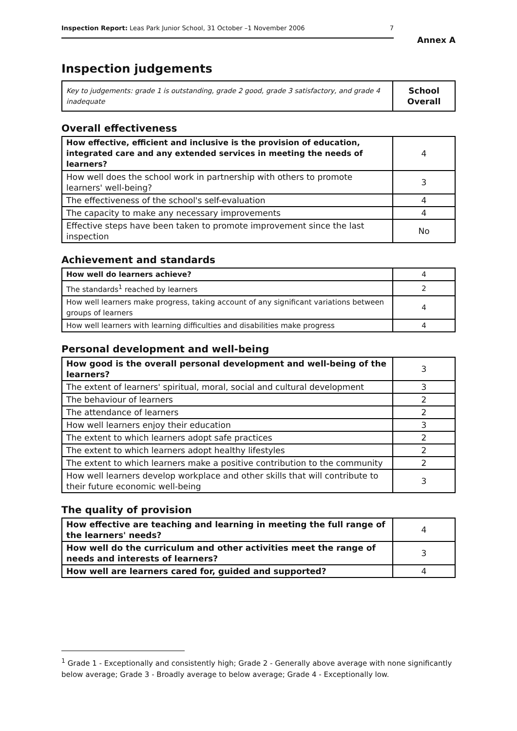Inspection Report: Leas Park Junior School, 31 October –1 November 2006 7
Annex A
Inspection judgements
| Key to judgements: grade 1 is outstanding, grade 2 good, grade 3 satisfactory, and grade 4 inadequate | School Overall |
Overall effectiveness
| How effective, efficient and inclusive is the provision of education, integrated care and any extended services in meeting the needs of learners? | 4 |
| How well does the school work in partnership with others to promote learners' well-being? | 3 |
| The effectiveness of the school's self-evaluation | 4 |
| The capacity to make any necessary improvements | 4 |
| Effective steps have been taken to promote improvement since the last inspection | No |
Achievement and standards
| How well do learners achieve? | 4 |
| The standards<sup>1</sup> reached by learners | 2 |
| How well learners make progress, taking account of any significant variations between groups of learners | 4 |
| How well learners with learning difficulties and disabilities make progress | 4 |
Personal development and well-being
| How good is the overall personal development and well-being of the learners? | 3 |
| The extent of learners' spiritual, moral, social and cultural development | 3 |
| The behaviour of learners | 2 |
| The attendance of learners | 2 |
| How well learners enjoy their education | 3 |
| The extent to which learners adopt safe practices | 2 |
| The extent to which learners adopt healthy lifestyles | 2 |
| The extent to which learners make a positive contribution to the community | 2 |
| How well learners develop workplace and other skills that will contribute to their future economic well-being | 3 |
The quality of provision
| How effective are teaching and learning in meeting the full range of the learners' needs? | 4 |
| How well do the curriculum and other activities meet the range of needs and interests of learners? | 3 |
| How well are learners cared for, guided and supported? | 4 |
<sup>1</sup> Grade 1 - Exceptionally and consistently high; Grade 2 - Generally above average with none significantly below average; Grade 3 - Broadly average to below average; Grade 4 - Exceptionally low.